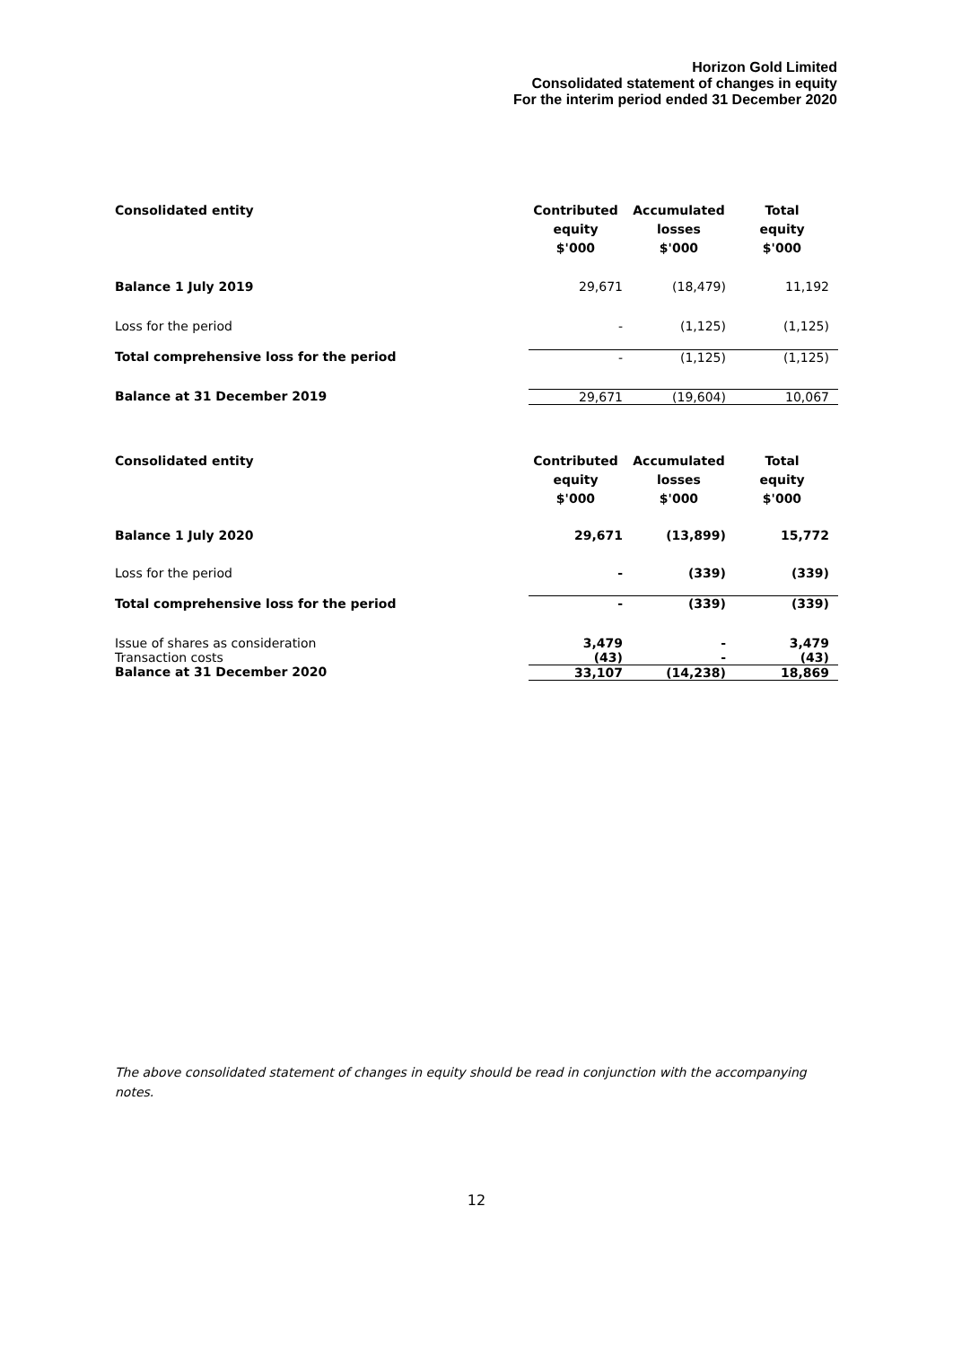Horizon Gold Limited
Consolidated statement of changes in equity
For the interim period ended 31 December 2020
| Consolidated entity | Contributed equity $'000 | Accumulated losses $'000 | Total equity $'000 |
| --- | --- | --- | --- |
| Balance 1 July 2019 | 29,671 | (18,479) | 11,192 |
| Loss for the period | - | (1,125) | (1,125) |
| Total comprehensive loss for the period | - | (1,125) | (1,125) |
| Balance at 31 December 2019 | 29,671 | (19,604) | 10,067 |
| Consolidated entity | Contributed equity $'000 | Accumulated losses $'000 | Total equity $'000 |
| --- | --- | --- | --- |
| Balance 1 July 2020 | 29,671 | (13,899) | 15,772 |
| Loss for the period | - | (339) | (339) |
| Total comprehensive loss for the period | - | (339) | (339) |
| Issue of shares as consideration | 3,479 | - | 3,479 |
| Transaction costs | (43) | - | (43) |
| Balance at 31 December 2020 | 33,107 | (14,238) | 18,869 |
The above consolidated statement of changes in equity should be read in conjunction with the accompanying notes.
12